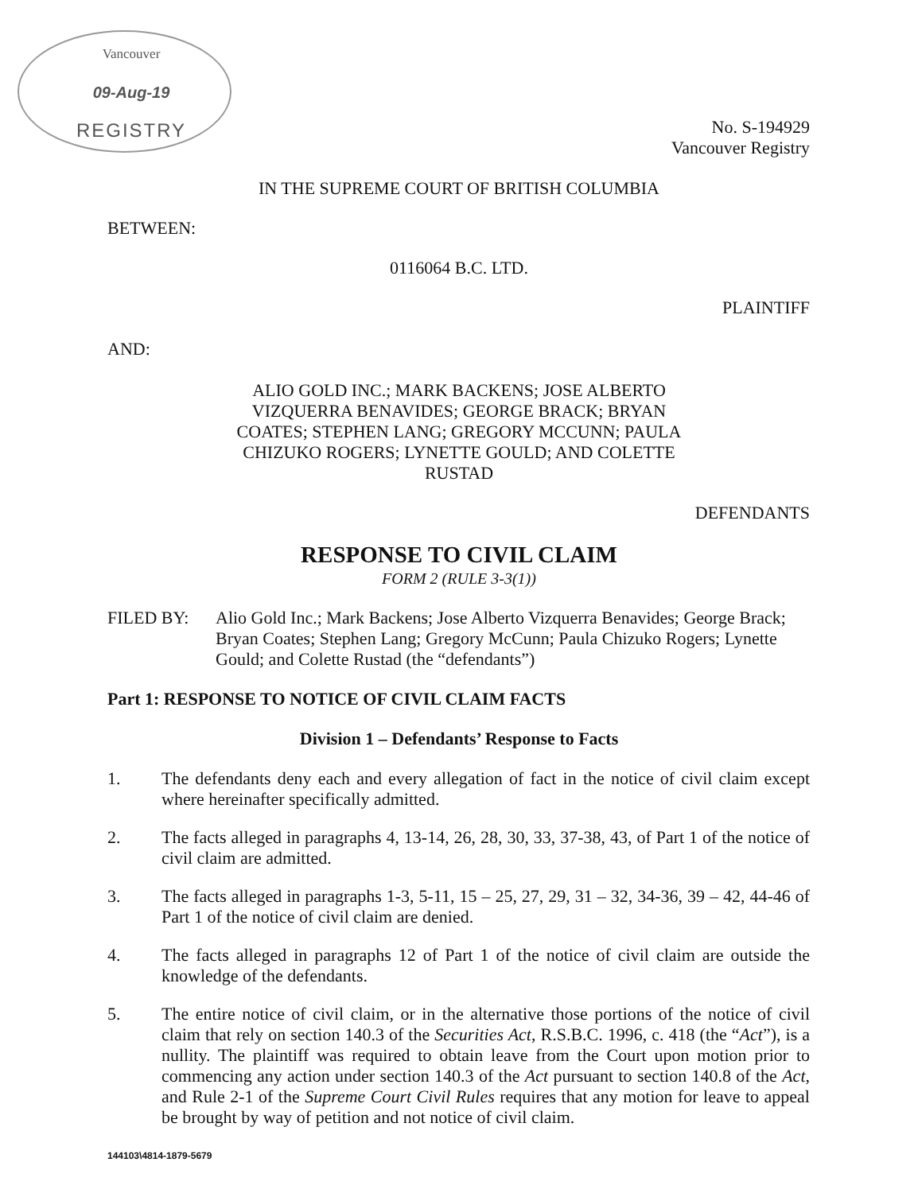Vancouver
09-Aug-19
REGISTRY
No. S-194929
Vancouver Registry
IN THE SUPREME COURT OF BRITISH COLUMBIA
BETWEEN:
0116064 B.C. LTD.
PLAINTIFF
AND:
ALIO GOLD INC.; MARK BACKENS; JOSE ALBERTO VIZQUERRA BENAVIDES; GEORGE BRACK; BRYAN COATES; STEPHEN LANG; GREGORY MCCUNN; PAULA CHIZUKO ROGERS; LYNETTE GOULD; AND COLETTE RUSTAD
DEFENDANTS
RESPONSE TO CIVIL CLAIM
FORM 2 (RULE 3-3(1))
FILED BY: Alio Gold Inc.; Mark Backens; Jose Alberto Vizquerra Benavides; George Brack; Bryan Coates; Stephen Lang; Gregory McCunn; Paula Chizuko Rogers; Lynette Gould; and Colette Rustad (the “defendants”)
Part 1: RESPONSE TO NOTICE OF CIVIL CLAIM FACTS
Division 1 – Defendants’ Response to Facts
1. The defendants deny each and every allegation of fact in the notice of civil claim except where hereinafter specifically admitted.
2. The facts alleged in paragraphs 4, 13-14, 26, 28, 30, 33, 37-38, 43, of Part 1 of the notice of civil claim are admitted.
3. The facts alleged in paragraphs 1-3, 5-11, 15 – 25, 27, 29, 31 – 32, 34-36, 39 – 42, 44-46 of Part 1 of the notice of civil claim are denied.
4. The facts alleged in paragraphs 12 of Part 1 of the notice of civil claim are outside the knowledge of the defendants.
5. The entire notice of civil claim, or in the alternative those portions of the notice of civil claim that rely on section 140.3 of the Securities Act, R.S.B.C. 1996, c. 418 (the “Act”), is a nullity. The plaintiff was required to obtain leave from the Court upon motion prior to commencing any action under section 140.3 of the Act pursuant to section 140.8 of the Act, and Rule 2-1 of the Supreme Court Civil Rules requires that any motion for leave to appeal be brought by way of petition and not notice of civil claim.
144103\4814-1879-5679